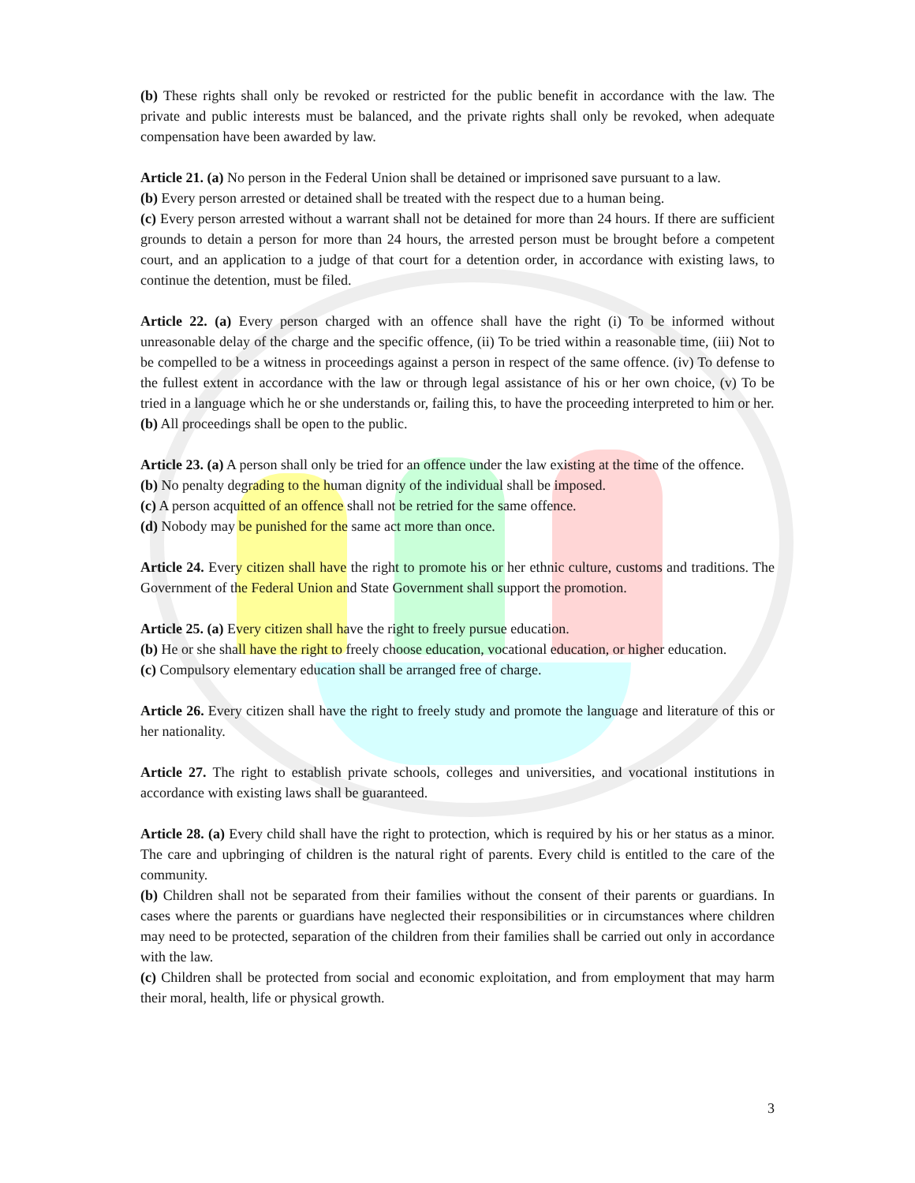(b) These rights shall only be revoked or restricted for the public benefit in accordance with the law. The private and public interests must be balanced, and the private rights shall only be revoked, when adequate compensation have been awarded by law.
Article 21. (a) No person in the Federal Union shall be detained or imprisoned save pursuant to a law.
(b) Every person arrested or detained shall be treated with the respect due to a human being.
(c) Every person arrested without a warrant shall not be detained for more than 24 hours. If there are sufficient grounds to detain a person for more than 24 hours, the arrested person must be brought before a competent court, and an application to a judge of that court for a detention order, in accordance with existing laws, to continue the detention, must be filed.
Article 22. (a) Every person charged with an offence shall have the right (i) To be informed without unreasonable delay of the charge and the specific offence, (ii) To be tried within a reasonable time, (iii) Not to be compelled to be a witness in proceedings against a person in respect of the same offence. (iv) To defense to the fullest extent in accordance with the law or through legal assistance of his or her own choice, (v) To be tried in a language which he or she understands or, failing this, to have the proceeding interpreted to him or her.
(b) All proceedings shall be open to the public.
Article 23. (a) A person shall only be tried for an offence under the law existing at the time of the offence.
(b) No penalty degrading to the human dignity of the individual shall be imposed.
(c) A person acquitted of an offence shall not be retried for the same offence.
(d) Nobody may be punished for the same act more than once.
Article 24. Every citizen shall have the right to promote his or her ethnic culture, customs and traditions. The Government of the Federal Union and State Government shall support the promotion.
Article 25. (a) Every citizen shall have the right to freely pursue education.
(b) He or she shall have the right to freely choose education, vocational education, or higher education.
(c) Compulsory elementary education shall be arranged free of charge.
Article 26. Every citizen shall have the right to freely study and promote the language and literature of this or her nationality.
Article 27. The right to establish private schools, colleges and universities, and vocational institutions in accordance with existing laws shall be guaranteed.
Article 28. (a) Every child shall have the right to protection, which is required by his or her status as a minor. The care and upbringing of children is the natural right of parents. Every child is entitled to the care of the community.
(b) Children shall not be separated from their families without the consent of their parents or guardians. In cases where the parents or guardians have neglected their responsibilities or in circumstances where children may need to be protected, separation of the children from their families shall be carried out only in accordance with the law.
(c) Children shall be protected from social and economic exploitation, and from employment that may harm their moral, health, life or physical growth.
3